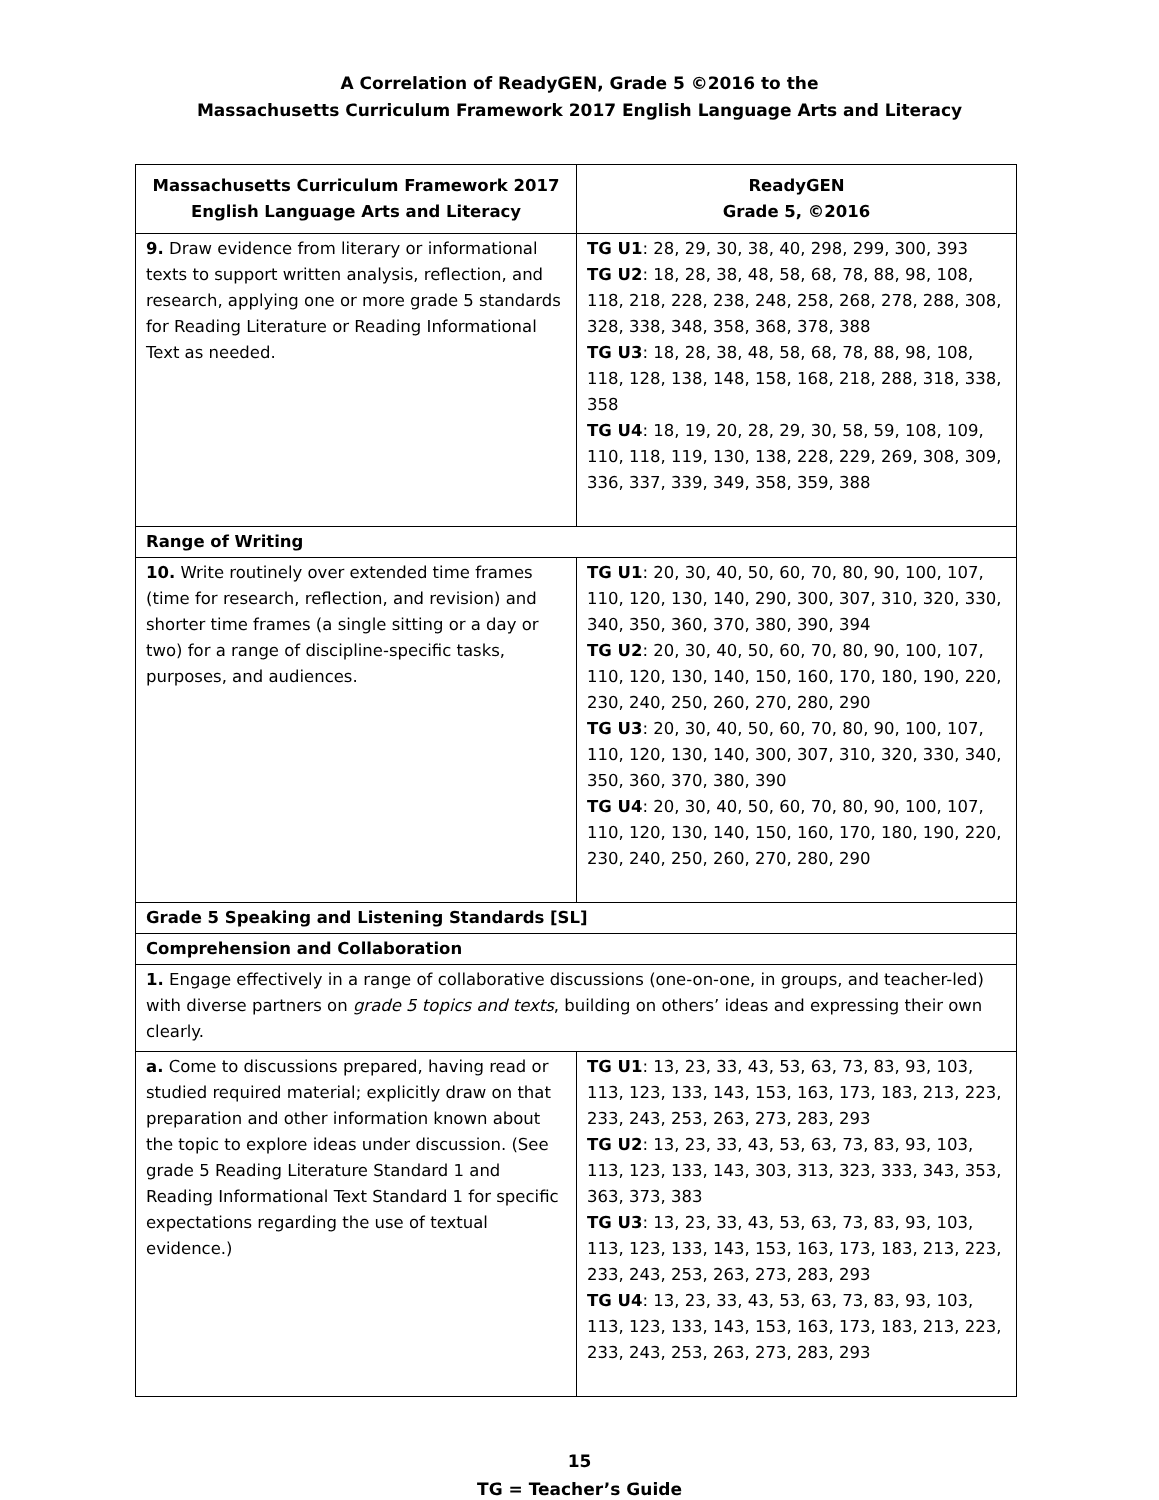A Correlation of ReadyGEN, Grade 5 ©2016 to the
Massachusetts Curriculum Framework 2017 English Language Arts and Literacy
| Massachusetts Curriculum Framework 2017 English Language Arts and Literacy | ReadyGEN Grade 5, ©2016 |
| --- | --- |
| 9. Draw evidence from literary or informational texts to support written analysis, reflection, and research, applying one or more grade 5 standards for Reading Literature or Reading Informational Text as needed. | TG U1 : 28, 29, 30, 38, 40, 298, 299, 300, 393 TG U2 : 18, 28, 38, 48, 58, 68, 78, 88, 98, 108, 118, 218, 228, 238, 248, 258, 268, 278, 288, 308, 328, 338, 348, 358, 368, 378, 388 TG U3 : 18, 28, 38, 48, 58, 68, 78, 88, 98, 108, 118, 128, 138, 148, 158, 168, 218, 288, 318, 338, 358 TG U4 : 18, 19, 20, 28, 29, 30, 58, 59, 108, 109, 110, 118, 119, 130, 138, 228, 229, 269, 308, 309, 336, 337, 339, 349, 358, 359, 388 |
| Range of Writing | |
| 10. Write routinely over extended time frames (time for research, reflection, and revision) and shorter time frames (a single sitting or a day or two) for a range of discipline-specific tasks, purposes, and audiences. | TG U1 : 20, 30, 40, 50, 60, 70, 80, 90, 100, 107, 110, 120, 130, 140, 290, 300, 307, 310, 320, 330, 340, 350, 360, 370, 380, 390, 394 TG U2 : 20, 30, 40, 50, 60, 70, 80, 90, 100, 107, 110, 120, 130, 140, 150, 160, 170, 180, 190, 220, 230, 240, 250, 260, 270, 280, 290 TG U3 : 20, 30, 40, 50, 60, 70, 80, 90, 100, 107, 110, 120, 130, 140, 300, 307, 310, 320, 330, 340, 350, 360, 370, 380, 390 TG U4 : 20, 30, 40, 50, 60, 70, 80, 90, 100, 107, 110, 120, 130, 140, 150, 160, 170, 180, 190, 220, 230, 240, 250, 260, 270, 280, 290 |
| Grade 5 Speaking and Listening Standards [SL] | |
| Comprehension and Collaboration | |
| 1. Engage effectively in a range of collaborative discussions (one-on-one, in groups, and teacher-led) with diverse partners on grade 5 topics and texts , building on others’ ideas and expressing their own clearly. | |
| a. Come to discussions prepared, having read or studied required material; explicitly draw on that preparation and other information known about the topic to explore ideas under discussion. (See grade 5 Reading Literature Standard 1 and Reading Informational Text Standard 1 for specific expectations regarding the use of textual evidence.) | TG U1 : 13, 23, 33, 43, 53, 63, 73, 83, 93, 103, 113, 123, 133, 143, 153, 163, 173, 183, 213, 223, 233, 243, 253, 263, 273, 283, 293 TG U2 : 13, 23, 33, 43, 53, 63, 73, 83, 93, 103, 113, 123, 133, 143, 303, 313, 323, 333, 343, 353, 363, 373, 383 TG U3 : 13, 23, 33, 43, 53, 63, 73, 83, 93, 103, 113, 123, 133, 143, 153, 163, 173, 183, 213, 223, 233, 243, 253, 263, 273, 283, 293 TG U4 : 13, 23, 33, 43, 53, 63, 73, 83, 93, 103, 113, 123, 133, 143, 153, 163, 173, 183, 213, 223, 233, 243, 253, 263, 273, 283, 293 |
15
TG = Teacher’s Guide